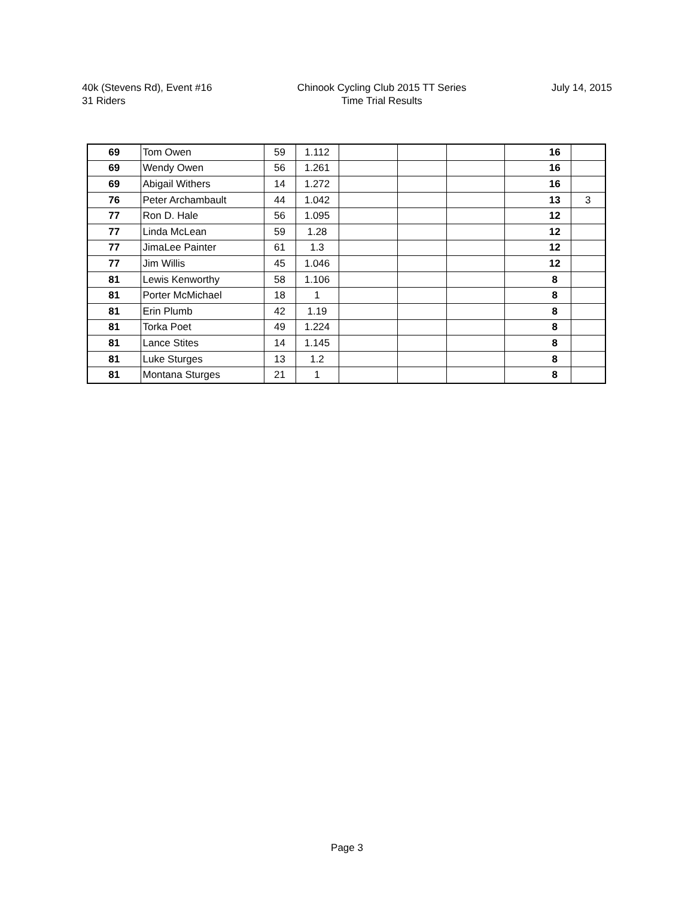40k (Stevens Rd), Event #16
31 Riders
Chinook Cycling Club 2015 TT Series
Time Trial Results
July 14, 2015
| 69 | Tom Owen | 59 | 1.112 | | | | | 16 | |
| 69 | Wendy Owen | 56 | 1.261 | | | | | 16 | |
| 69 | Abigail Withers | 14 | 1.272 | | | | | 16 | |
| 76 | Peter Archambault | 44 | 1.042 | | | | | 13 | 3 |
| 77 | Ron D. Hale | 56 | 1.095 | | | | | 12 | |
| 77 | Linda McLean | 59 | 1.28 | | | | | 12 | |
| 77 | JimaLee Painter | 61 | 1.3 | | | | | 12 | |
| 77 | Jim Willis | 45 | 1.046 | | | | | 12 | |
| 81 | Lewis Kenworthy | 58 | 1.106 | | | | | 8 | |
| 81 | Porter McMichael | 18 | 1 | | | | | 8 | |
| 81 | Erin Plumb | 42 | 1.19 | | | | | 8 | |
| 81 | Torka Poet | 49 | 1.224 | | | | | 8 | |
| 81 | Lance Stites | 14 | 1.145 | | | | | 8 | |
| 81 | Luke Sturges | 13 | 1.2 | | | | | 8 | |
| 81 | Montana Sturges | 21 | 1 | | | | | 8 | |
Page 3